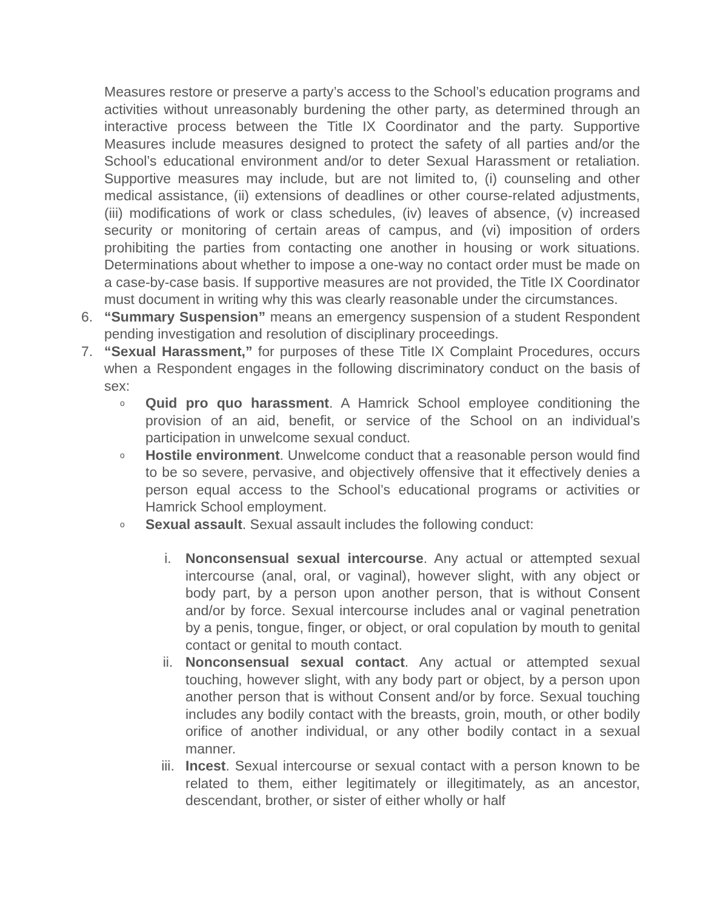Measures restore or preserve a party’s access to the School’s education programs and activities without unreasonably burdening the other party, as determined through an interactive process between the Title IX Coordinator and the party. Supportive Measures include measures designed to protect the safety of all parties and/or the School’s educational environment and/or to deter Sexual Harassment or retaliation. Supportive measures may include, but are not limited to, (i) counseling and other medical assistance, (ii) extensions of deadlines or other course-related adjustments, (iii) modifications of work or class schedules, (iv) leaves of absence, (v) increased security or monitoring of certain areas of campus, and (vi) imposition of orders prohibiting the parties from contacting one another in housing or work situations. Determinations about whether to impose a one-way no contact order must be made on a case-by-case basis. If supportive measures are not provided, the Title IX Coordinator must document in writing why this was clearly reasonable under the circumstances.
6. “Summary Suspension” means an emergency suspension of a student Respondent pending investigation and resolution of disciplinary proceedings.
7. “Sexual Harassment,” for purposes of these Title IX Complaint Procedures, occurs when a Respondent engages in the following discriminatory conduct on the basis of sex:
o Quid pro quo harassment. A Hamrick School employee conditioning the provision of an aid, benefit, or service of the School on an individual’s participation in unwelcome sexual conduct.
o Hostile environment. Unwelcome conduct that a reasonable person would find to be so severe, pervasive, and objectively offensive that it effectively denies a person equal access to the School’s educational programs or activities or Hamrick School employment.
o Sexual assault. Sexual assault includes the following conduct:
i. Nonconsensual sexual intercourse. Any actual or attempted sexual intercourse (anal, oral, or vaginal), however slight, with any object or body part, by a person upon another person, that is without Consent and/or by force. Sexual intercourse includes anal or vaginal penetration by a penis, tongue, finger, or object, or oral copulation by mouth to genital contact or genital to mouth contact.
ii. Nonconsensual sexual contact. Any actual or attempted sexual touching, however slight, with any body part or object, by a person upon another person that is without Consent and/or by force. Sexual touching includes any bodily contact with the breasts, groin, mouth, or other bodily orifice of another individual, or any other bodily contact in a sexual manner.
iii. Incest. Sexual intercourse or sexual contact with a person known to be related to them, either legitimately or illegitimately, as an ancestor, descendant, brother, or sister of either wholly or half